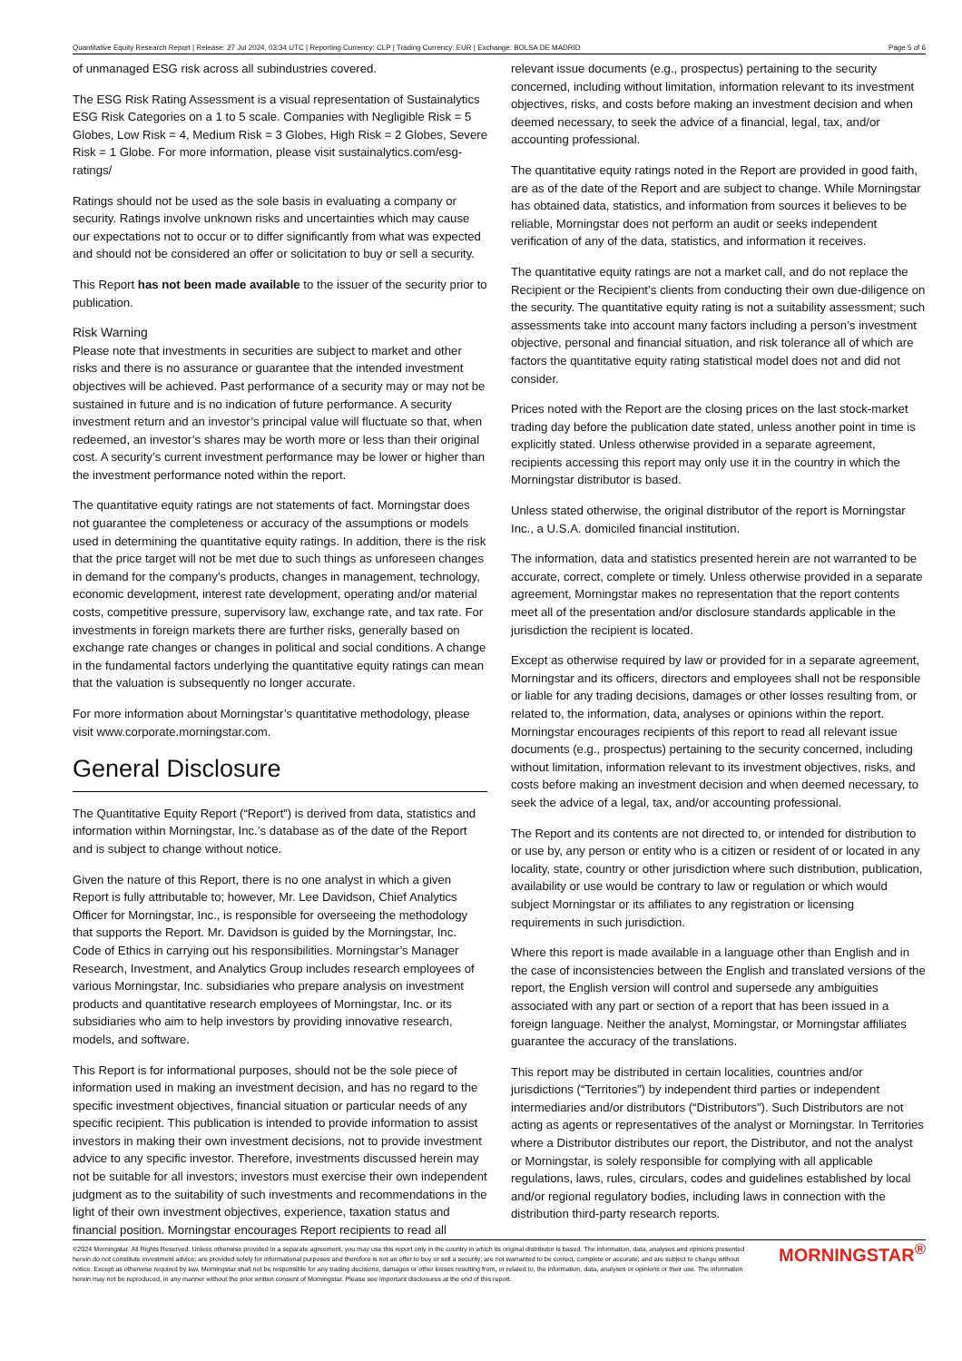Quantitative Equity Research Report | Release: 27 Jul 2024, 03:34 UTC | Reporting Currency: CLP | Trading Currency: EUR | Exchange: BOLSA DE MADRID Page 5 of 6
of unmanaged ESG risk across all subindustries covered.
The ESG Risk Rating Assessment is a visual representation of Sustainalytics ESG Risk Categories on a 1 to 5 scale. Companies with Negligible Risk = 5 Globes, Low Risk = 4, Medium Risk = 3 Globes, High Risk = 2 Globes, Severe Risk = 1 Globe. For more information, please visit sustainalytics.com/esg-ratings/
Ratings should not be used as the sole basis in evaluating a company or security. Ratings involve unknown risks and uncertainties which may cause our expectations not to occur or to differ significantly from what was expected and should not be considered an offer or solicitation to buy or sell a security.
This Report has not been made available to the issuer of the security prior to publication.
Risk Warning
Please note that investments in securities are subject to market and other risks and there is no assurance or guarantee that the intended investment objectives will be achieved. Past performance of a security may or may not be sustained in future and is no indication of future performance. A security investment return and an investor’s principal value will fluctuate so that, when redeemed, an investor’s shares may be worth more or less than their original cost. A security’s current investment performance may be lower or higher than the investment performance noted within the report.
The quantitative equity ratings are not statements of fact. Morningstar does not guarantee the completeness or accuracy of the assumptions or models used in determining the quantitative equity ratings. In addition, there is the risk that the price target will not be met due to such things as unforeseen changes in demand for the company’s products, changes in management, technology, economic development, interest rate development, operating and/or material costs, competitive pressure, supervisory law, exchange rate, and tax rate. For investments in foreign markets there are further risks, generally based on exchange rate changes or changes in political and social conditions. A change in the fundamental factors underlying the quantitative equity ratings can mean that the valuation is subsequently no longer accurate.
For more information about Morningstar’s quantitative methodology, please visit www.corporate.morningstar.com.
General Disclosure
The Quantitative Equity Report (“Report”) is derived from data, statistics and information within Morningstar, Inc.’s database as of the date of the Report and is subject to change without notice.
Given the nature of this Report, there is no one analyst in which a given Report is fully attributable to; however, Mr. Lee Davidson, Chief Analytics Officer for Morningstar, Inc., is responsible for overseeing the methodology that supports the Report. Mr. Davidson is guided by the Morningstar, Inc. Code of Ethics in carrying out his responsibilities. Morningstar’s Manager Research, Investment, and Analytics Group includes research employees of various Morningstar, Inc. subsidiaries who prepare analysis on investment products and quantitative research employees of Morningstar, Inc. or its subsidiaries who aim to help investors by providing innovative research, models, and software.
This Report is for informational purposes, should not be the sole piece of information used in making an investment decision, and has no regard to the specific investment objectives, financial situation or particular needs of any specific recipient. This publication is intended to provide information to assist investors in making their own investment decisions, not to provide investment advice to any specific investor. Therefore, investments discussed herein may not be suitable for all investors; investors must exercise their own independent judgment as to the suitability of such investments and recommendations in the light of their own investment objectives, experience, taxation status and financial position. Morningstar encourages Report recipients to read all
relevant issue documents (e.g., prospectus) pertaining to the security concerned, including without limitation, information relevant to its investment objectives, risks, and costs before making an investment decision and when deemed necessary, to seek the advice of a financial, legal, tax, and/or accounting professional.
The quantitative equity ratings noted in the Report are provided in good faith, are as of the date of the Report and are subject to change. While Morningstar has obtained data, statistics, and information from sources it believes to be reliable, Morningstar does not perform an audit or seeks independent verification of any of the data, statistics, and information it receives.
The quantitative equity ratings are not a market call, and do not replace the Recipient or the Recipient’s clients from conducting their own due-diligence on the security. The quantitative equity rating is not a suitability assessment; such assessments take into account many factors including a person’s investment objective, personal and financial situation, and risk tolerance all of which are factors the quantitative equity rating statistical model does not and did not consider.
Prices noted with the Report are the closing prices on the last stock-market trading day before the publication date stated, unless another point in time is explicitly stated. Unless otherwise provided in a separate agreement, recipients accessing this report may only use it in the country in which the Morningstar distributor is based.
Unless stated otherwise, the original distributor of the report is Morningstar Inc., a U.S.A. domiciled financial institution.
The information, data and statistics presented herein are not warranted to be accurate, correct, complete or timely. Unless otherwise provided in a separate agreement, Morningstar makes no representation that the report contents meet all of the presentation and/or disclosure standards applicable in the jurisdiction the recipient is located.
Except as otherwise required by law or provided for in a separate agreement, Morningstar and its officers, directors and employees shall not be responsible or liable for any trading decisions, damages or other losses resulting from, or related to, the information, data, analyses or opinions within the report. Morningstar encourages recipients of this report to read all relevant issue documents (e.g., prospectus) pertaining to the security concerned, including without limitation, information relevant to its investment objectives, risks, and costs before making an investment decision and when deemed necessary, to seek the advice of a legal, tax, and/or accounting professional.
The Report and its contents are not directed to, or intended for distribution to or use by, any person or entity who is a citizen or resident of or located in any locality, state, country or other jurisdiction where such distribution, publication, availability or use would be contrary to law or regulation or which would subject Morningstar or its affiliates to any registration or licensing requirements in such jurisdiction.
Where this report is made available in a language other than English and in the case of inconsistencies between the English and translated versions of the report, the English version will control and supersede any ambiguities associated with any part or section of a report that has been issued in a foreign language. Neither the analyst, Morningstar, or Morningstar affiliates guarantee the accuracy of the translations.
This report may be distributed in certain localities, countries and/or jurisdictions (“Territories”) by independent third parties or independent intermediaries and/or distributors (“Distributors”). Such Distributors are not acting as agents or representatives of the analyst or Morningstar. In Territories where a Distributor distributes our report, the Distributor, and not the analyst or Morningstar, is solely responsible for complying with all applicable regulations, laws, rules, circulars, codes and guidelines established by local and/or regional regulatory bodies, including laws in connection with the distribution third-party research reports.
©2024 Morningstar. All Rights Reserved. Unless otherwise provided in a separate agreement, you may use this report only in the country in which its original distributor is based. The information, data, analyses and opinions presented herein do not constitute investment advice; are provided solely for informational purposes and therefore is not an offer to buy or sell a security; are not warranted to be correct, complete or accurate; and are subject to change without notice. Except as otherwise required by law, Morningstar shall not be responsible for any trading decisions, damages or other losses resulting from, or related to, the information, data, analyses or opinions or their use. The information herein may not be reproduced, in any manner without the prior written consent of Morningstar. Please see important disclosures at the end of this report.
MORNINGSTAR<sup>®</sup>